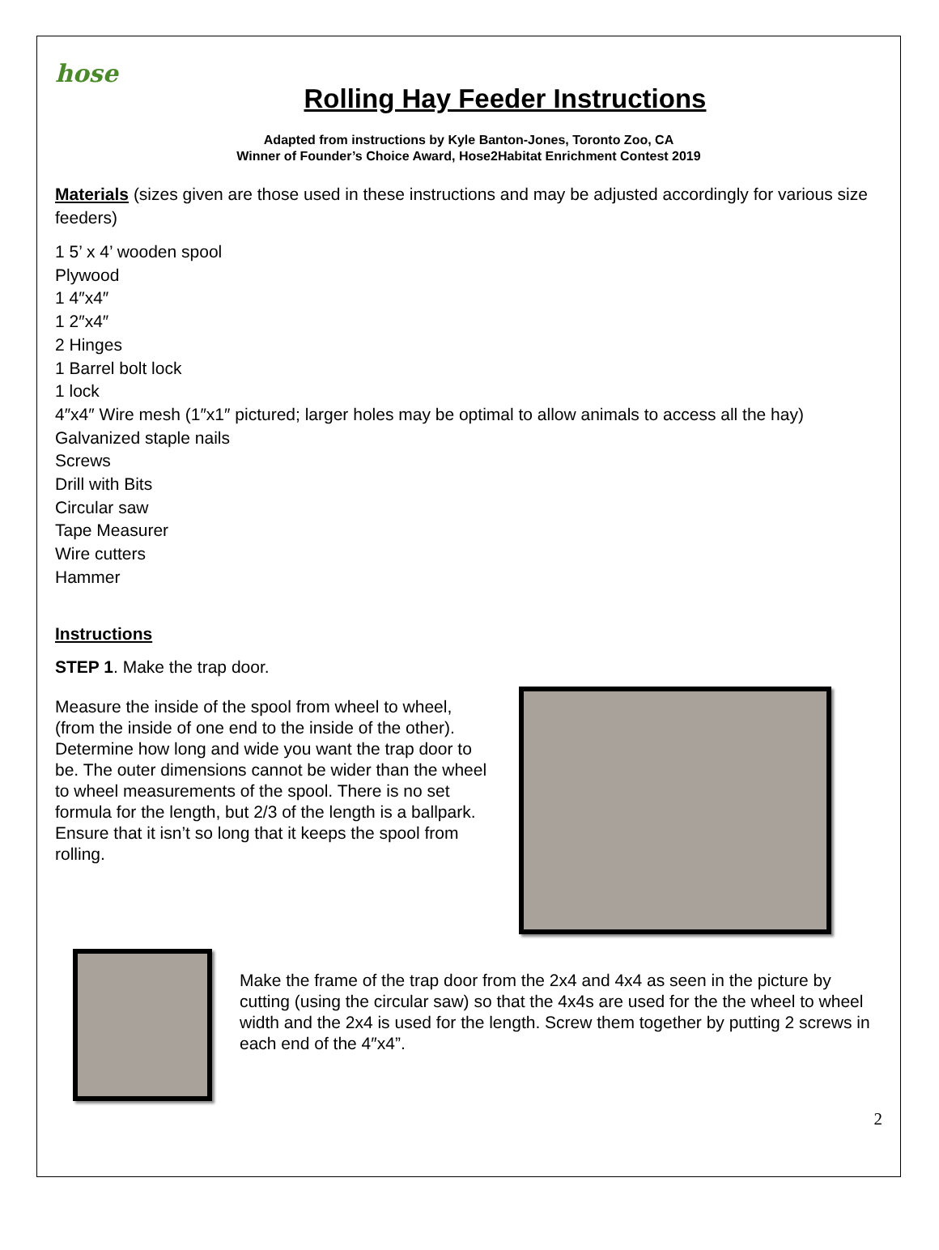hose
Rolling Hay Feeder Instructions
Adapted from instructions by Kyle Banton-Jones, Toronto Zoo, CA
Winner of Founder’s Choice Award, Hose2Habitat Enrichment Contest 2019
Materials (sizes given are those used in these instructions and may be adjusted accordingly for various size feeders)
1 5’ x 4’ wooden spool
Plywood
1 4″x4″
1 2″x4″
2 Hinges
1 Barrel bolt lock
1 lock
4″x4″ Wire mesh (1″x1″ pictured; larger holes may be optimal to allow animals to access all the hay)
Galvanized staple nails
Screws
Drill with Bits
Circular saw
Tape Measurer
Wire cutters
Hammer
Instructions
STEP 1. Make the trap door.
Measure the inside of the spool from wheel to wheel, (from the inside of one end to the inside of the other). Determine how long and wide you want the trap door to be. The outer dimensions cannot be wider than the wheel to wheel measurements of the spool. There is no set formula for the length, but 2/3 of the length is a ballpark. Ensure that it isn’t so long that it keeps the spool from rolling.
Make the frame of the trap door from the 2x4 and 4x4 as seen in the picture by cutting (using the circular saw) so that the 4x4s are used for the the wheel to wheel width and the 2x4 is used for the length. Screw them together by putting 2 screws in each end of the 4″x4”.
2